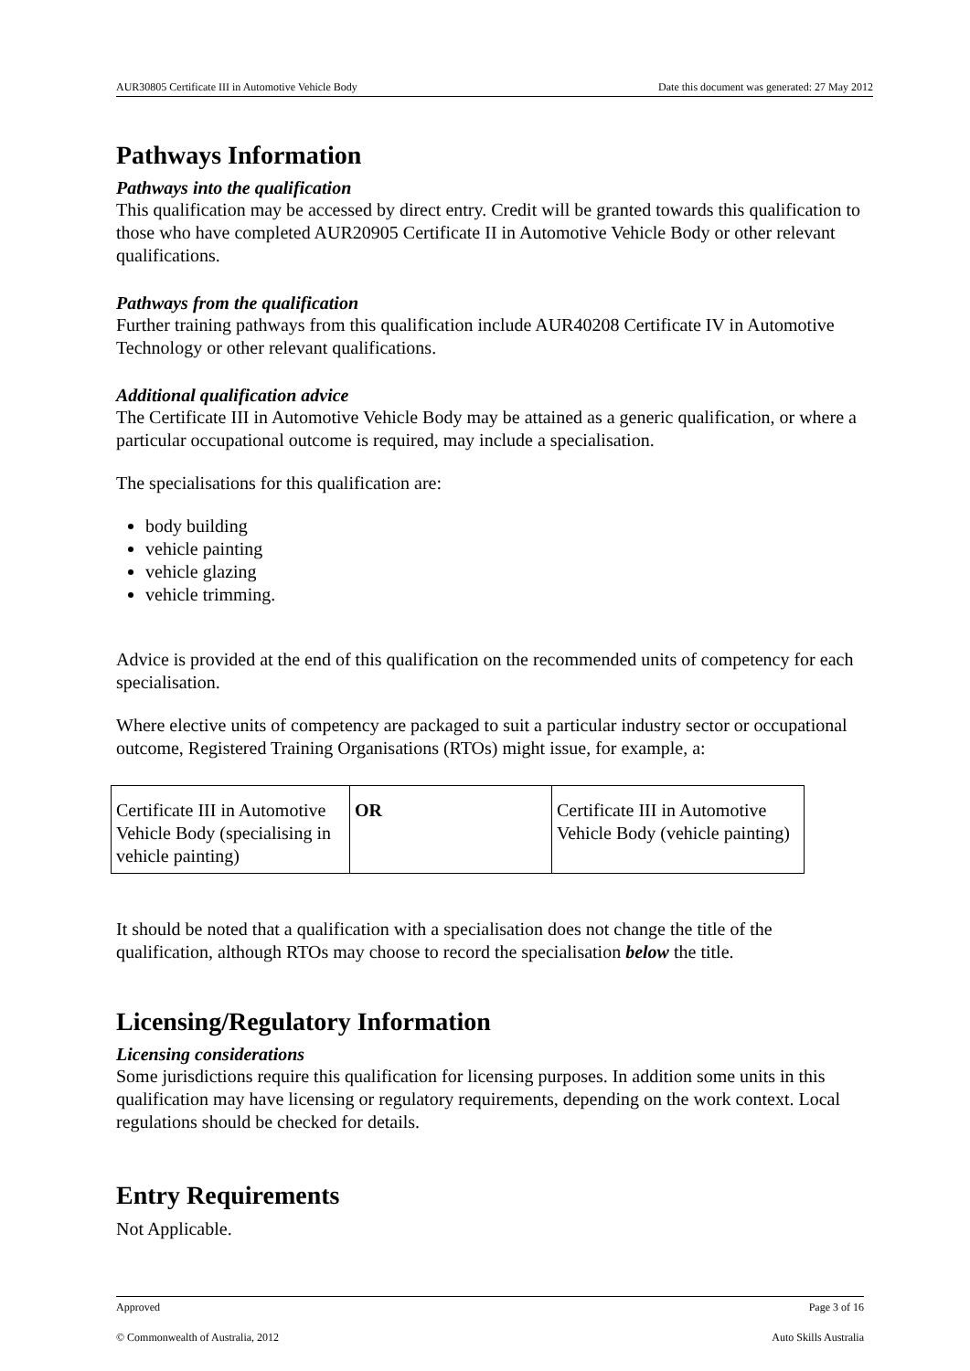AUR30805 Certificate III in Automotive Vehicle Body Date this document was generated: 27 May 2012
Pathways Information
Pathways into the qualification
This qualification may be accessed by direct entry. Credit will be granted towards this qualification to those who have completed AUR20905 Certificate II in Automotive Vehicle Body or other relevant qualifications.
Pathways from the qualification
Further training pathways from this qualification include AUR40208 Certificate IV in Automotive Technology or other relevant qualifications.
Additional qualification advice
The Certificate III in Automotive Vehicle Body may be attained as a generic qualification, or where a particular occupational outcome is required, may include a specialisation.
The specialisations for this qualification are:
body building
vehicle painting
vehicle glazing
vehicle trimming.
Advice is provided at the end of this qualification on the recommended units of competency for each specialisation.
Where elective units of competency are packaged to suit a particular industry sector or occupational outcome, Registered Training Organisations (RTOs) might issue, for example, a:
| Certificate III in Automotive Vehicle Body (specialising in vehicle painting) | OR | Certificate III in Automotive Vehicle Body (vehicle painting) |
It should be noted that a qualification with a specialisation does not change the title of the qualification, although RTOs may choose to record the specialisation below the title.
Licensing/Regulatory Information
Licensing considerations
Some jurisdictions require this qualification for licensing purposes. In addition some units in this qualification may have licensing or regulatory requirements, depending on the work context. Local regulations should be checked for details.
Entry Requirements
Not Applicable.
Approved Page 3 of 16
© Commonwealth of Australia, 2012 Auto Skills Australia